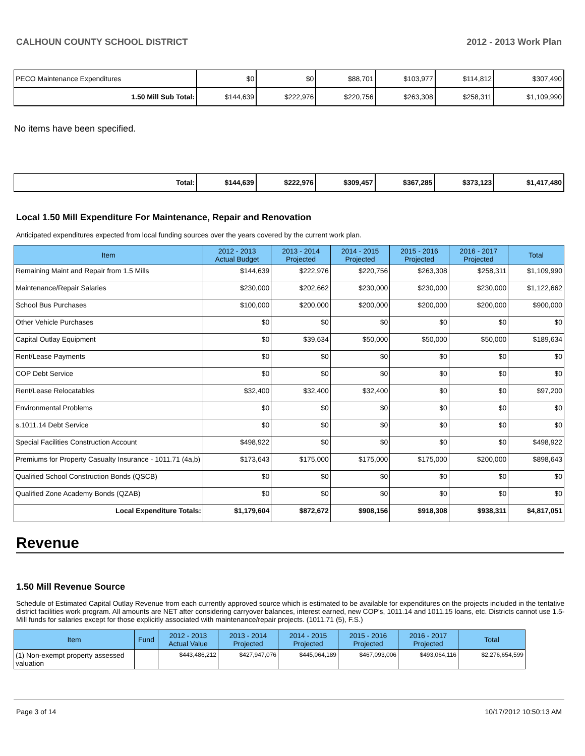CALHOUN COUNTY SCHOOL DISTRICT 2012 - 2013 Work Plan
| PECO Maintenance Expenditures | $0 | $0 | $88,701 | $103,977 | $114,812 | $307,490 |
| 1.50 Mill Sub Total: | $144,639 | $222,976 | $220,756 | $263,308 | $258,311 | $1,109,990 |
No items have been specified.
| Total: | $144,639 | $222,976 | $309,457 | $367,285 | $373,123 | $1,417,480 |
Local 1.50 Mill Expenditure For Maintenance, Repair and Renovation
Anticipated expenditures expected from local funding sources over the years covered by the current work plan.
| Item | 2012 - 2013 Actual Budget | 2013 - 2014 Projected | 2014 - 2015 Projected | 2015 - 2016 Projected | 2016 - 2017 Projected | Total |
| --- | --- | --- | --- | --- | --- | --- |
| Remaining Maint and Repair from 1.5 Mills | $144,639 | $222,976 | $220,756 | $263,308 | $258,311 | $1,109,990 |
| Maintenance/Repair Salaries | $230,000 | $202,662 | $230,000 | $230,000 | $230,000 | $1,122,662 |
| School Bus Purchases | $100,000 | $200,000 | $200,000 | $200,000 | $200,000 | $900,000 |
| Other Vehicle Purchases | $0 | $0 | $0 | $0 | $0 | $0 |
| Capital Outlay Equipment | $0 | $39,634 | $50,000 | $50,000 | $50,000 | $189,634 |
| Rent/Lease Payments | $0 | $0 | $0 | $0 | $0 | $0 |
| COP Debt Service | $0 | $0 | $0 | $0 | $0 | $0 |
| Rent/Lease Relocatables | $32,400 | $32,400 | $32,400 | $0 | $0 | $97,200 |
| Environmental Problems | $0 | $0 | $0 | $0 | $0 | $0 |
| s.1011.14 Debt Service | $0 | $0 | $0 | $0 | $0 | $0 |
| Special Facilities Construction Account | $498,922 | $0 | $0 | $0 | $0 | $498,922 |
| Premiums for Property Casualty Insurance - 1011.71 (4a,b) | $173,643 | $175,000 | $175,000 | $175,000 | $200,000 | $898,643 |
| Qualified School Construction Bonds (QSCB) | $0 | $0 | $0 | $0 | $0 | $0 |
| Qualified Zone Academy Bonds (QZAB) | $0 | $0 | $0 | $0 | $0 | $0 |
| Local Expenditure Totals: | $1,179,604 | $872,672 | $908,156 | $918,308 | $938,311 | $4,817,051 |
Revenue
1.50 Mill Revenue Source
Schedule of Estimated Capital Outlay Revenue from each currently approved source which is estimated to be available for expenditures on the projects included in the tentative district facilities work program. All amounts are NET after considering carryover balances, interest earned, new COP's, 1011.14 and 1011.15 loans, etc. Districts cannot use 1.5-Mill funds for salaries except for those explicitly associated with maintenance/repair projects. (1011.71 (5), F.S.)
| Item | Fund | 2012 - 2013 Actual Value | 2013 - 2014 Projected | 2014 - 2015 Projected | 2015 - 2016 Projected | 2016 - 2017 Projected | Total |
| --- | --- | --- | --- | --- | --- | --- | --- |
| (1) Non-exempt property assessed valuation | | $443,486,212 | $427,947,076 | $445,064,189 | $467,093,006 | $493,064,116 | $2,276,654,599 |
Page 3 of 14 10/17/2012 10:50:13 AM